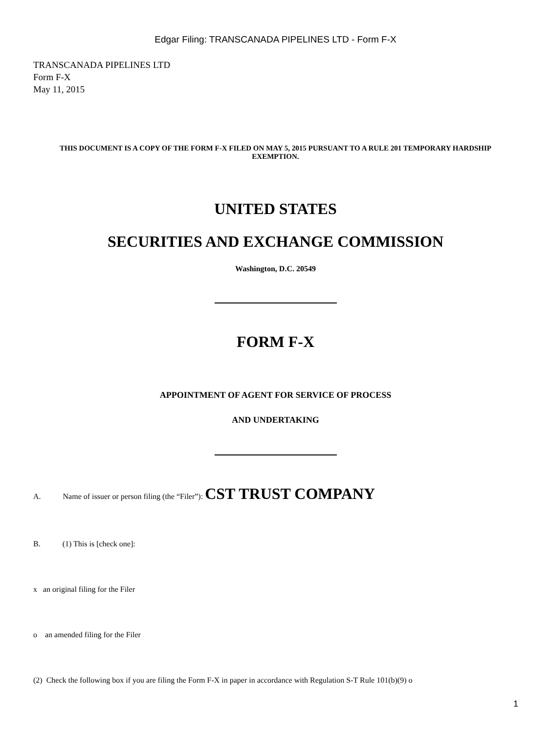Edgar Filing: TRANSCANADA PIPELINES LTD - Form F-X
TRANSCANADA PIPELINES LTD
Form F-X
May 11, 2015
THIS DOCUMENT IS A COPY OF THE FORM F-X FILED ON MAY 5, 2015 PURSUANT TO A RULE 201 TEMPORARY HARDSHIP EXEMPTION.
UNITED STATES
SECURITIES AND EXCHANGE COMMISSION
Washington, D.C. 20549
FORM F-X
APPOINTMENT OF AGENT FOR SERVICE OF PROCESS
AND UNDERTAKING
A. Name of issuer or person filing (the “Filer”): CST TRUST COMPANY
B. (1) This is [check one]:
x an original filing for the Filer
o an amended filing for the Filer
(2) Check the following box if you are filing the Form F-X in paper in accordance with Regulation S-T Rule 101(b)(9) o
1